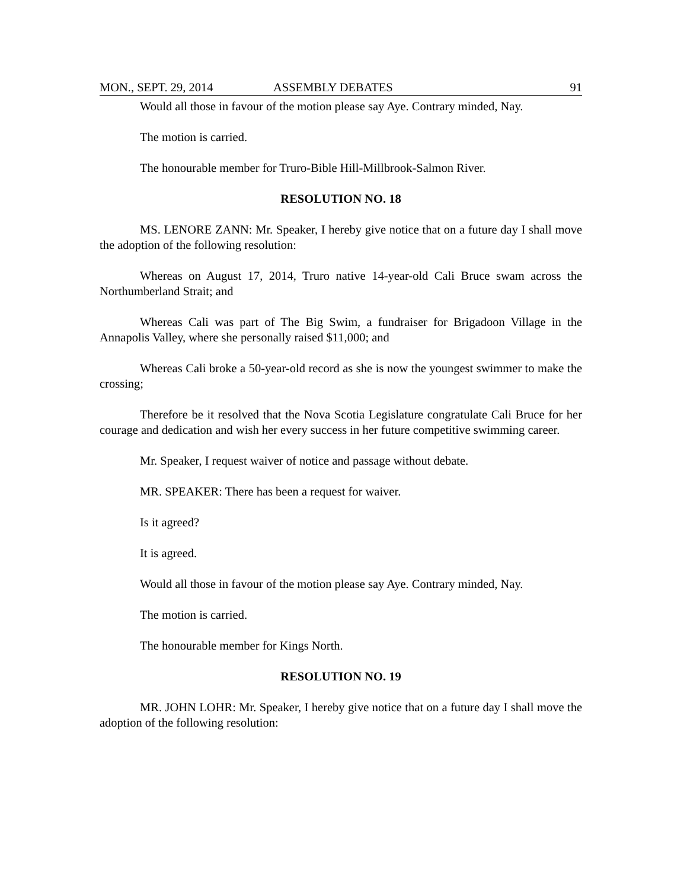MON., SEPT. 29, 2014 ASSEMBLY DEBATES 91
Would all those in favour of the motion please say Aye. Contrary minded, Nay.
The motion is carried.
The honourable member for Truro-Bible Hill-Millbrook-Salmon River.
RESOLUTION NO. 18
MS. LENORE ZANN: Mr. Speaker, I hereby give notice that on a future day I shall move the adoption of the following resolution:
Whereas on August 17, 2014, Truro native 14-year-old Cali Bruce swam across the Northumberland Strait; and
Whereas Cali was part of The Big Swim, a fundraiser for Brigadoon Village in the Annapolis Valley, where she personally raised $11,000; and
Whereas Cali broke a 50-year-old record as she is now the youngest swimmer to make the crossing;
Therefore be it resolved that the Nova Scotia Legislature congratulate Cali Bruce for her courage and dedication and wish her every success in her future competitive swimming career.
Mr. Speaker, I request waiver of notice and passage without debate.
MR. SPEAKER: There has been a request for waiver.
Is it agreed?
It is agreed.
Would all those in favour of the motion please say Aye. Contrary minded, Nay.
The motion is carried.
The honourable member for Kings North.
RESOLUTION NO. 19
MR. JOHN LOHR: Mr. Speaker, I hereby give notice that on a future day I shall move the adoption of the following resolution: